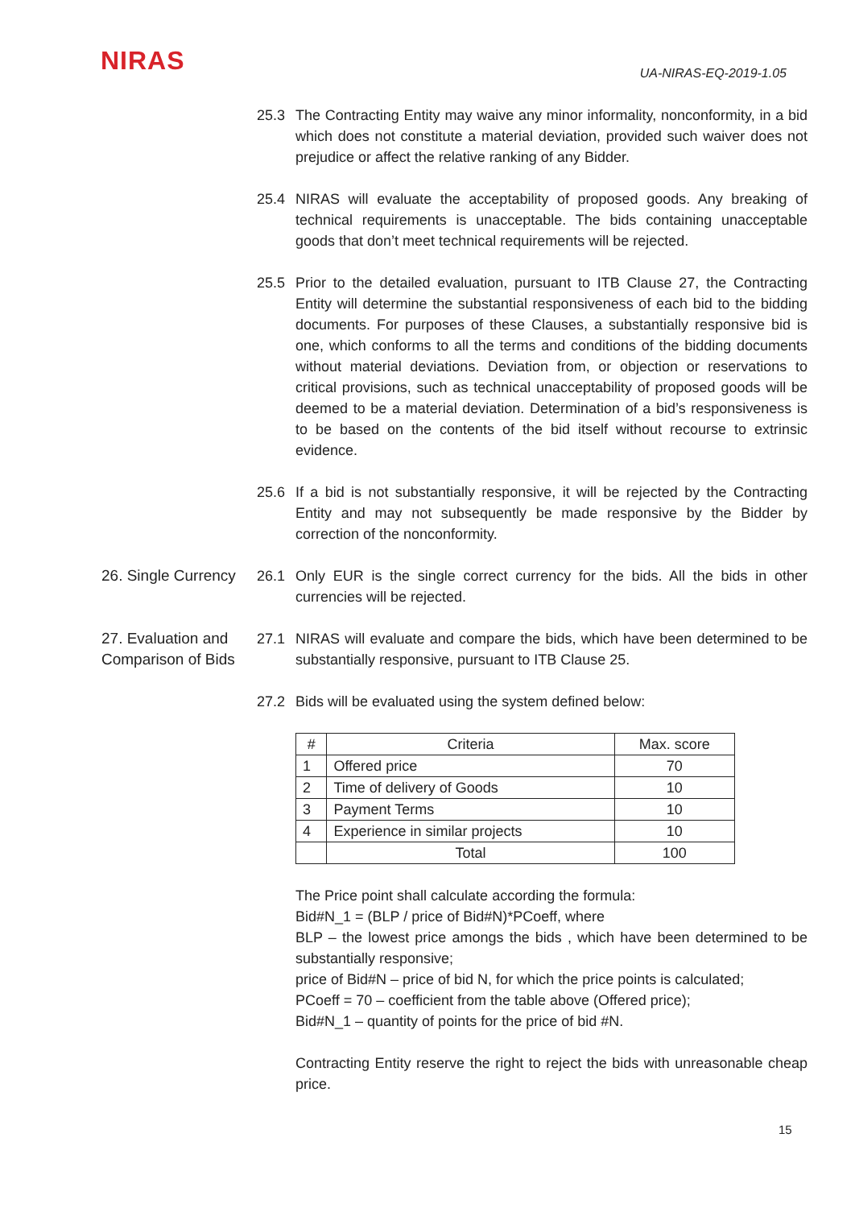NIRAS
UA-NIRAS-EQ-2019-1.05
25.3 The Contracting Entity may waive any minor informality, nonconformity, in a bid which does not constitute a material deviation, provided such waiver does not prejudice or affect the relative ranking of any Bidder.
25.4 NIRAS will evaluate the acceptability of proposed goods. Any breaking of technical requirements is unacceptable. The bids containing unacceptable goods that don’t meet technical requirements will be rejected.
25.5 Prior to the detailed evaluation, pursuant to ITB Clause 27, the Contracting Entity will determine the substantial responsiveness of each bid to the bidding documents. For purposes of these Clauses, a substantially responsive bid is one, which conforms to all the terms and conditions of the bidding documents without material deviations. Deviation from, or objection or reservations to critical provisions, such as technical unacceptability of proposed goods will be deemed to be a material deviation. Determination of a bid’s responsiveness is to be based on the contents of the bid itself without recourse to extrinsic evidence.
25.6 If a bid is not substantially responsive, it will be rejected by the Contracting Entity and may not subsequently be made responsive by the Bidder by correction of the nonconformity.
26. Single Currency
26.1 Only EUR is the single correct currency for the bids. All the bids in other currencies will be rejected.
27. Evaluation and Comparison of Bids
27.1 NIRAS will evaluate and compare the bids, which have been determined to be substantially responsive, pursuant to ITB Clause 25.
27.2 Bids will be evaluated using the system defined below:
| # | Criteria | Max. score |
| 1 | Offered price | 70 |
| 2 | Time of delivery of Goods | 10 |
| 3 | Payment Terms | 10 |
| 4 | Experience in similar projects | 10 |
| | Total | 100 |
The Price point shall calculate according the formula:
Bid#N_1 = (BLP / price of Bid#N)*PCoeff, where
BLP – the lowest price amongs the bids , which have been determined to be substantially responsive;
price of Bid#N – price of bid N, for which the price points is calculated;
PCoeff = 70 – coefficient from the table above (Offered price);
Bid#N_1 – quantity of points for the price of bid #N.
Contracting Entity reserve the right to reject the bids with unreasonable cheap price.
15